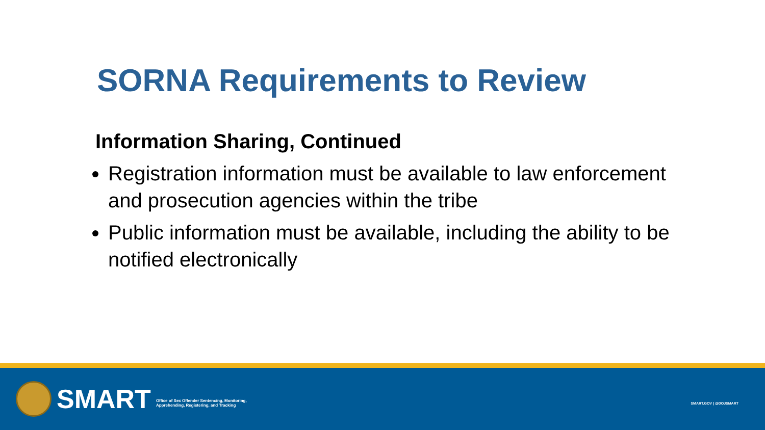SORNA Requirements to Review
Information Sharing, Continued
Registration information must be available to law enforcement and prosecution agencies within the tribe
Public information must be available, including the ability to be notified electronically
SMART
Office of Sex Offender Sentencing, Monitoring,
Apprehending, Registering, and Tracking
SMART.GOV | @DOJSMART